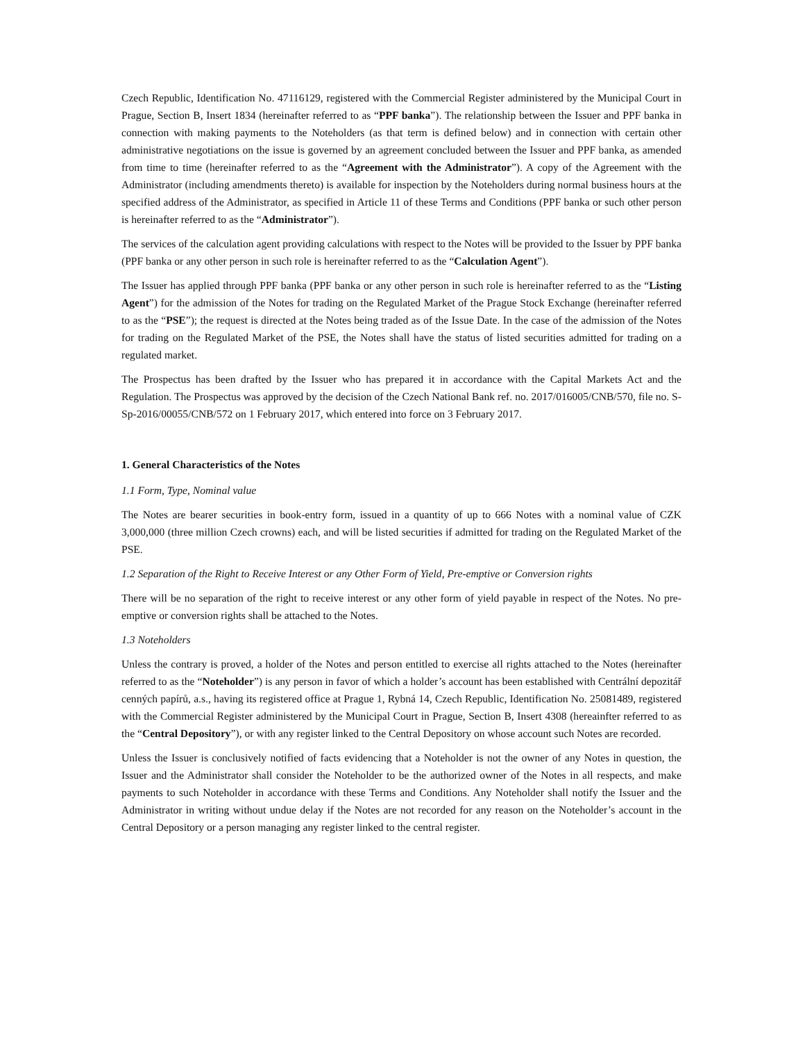Czech Republic, Identification No. 47116129, registered with the Commercial Register administered by the Municipal Court in Prague, Section B, Insert 1834 (hereinafter referred to as “PPF banka”). The relationship between the Issuer and PPF banka in connection with making payments to the Noteholders (as that term is defined below) and in connection with certain other administrative negotiations on the issue is governed by an agreement concluded between the Issuer and PPF banka, as amended from time to time (hereinafter referred to as the “Agreement with the Administrator”). A copy of the Agreement with the Administrator (including amendments thereto) is available for inspection by the Noteholders during normal business hours at the specified address of the Administrator, as specified in Article 11 of these Terms and Conditions (PPF banka or such other person is hereinafter referred to as the “Administrator”).
The services of the calculation agent providing calculations with respect to the Notes will be provided to the Issuer by PPF banka (PPF banka or any other person in such role is hereinafter referred to as the “Calculation Agent”).
The Issuer has applied through PPF banka (PPF banka or any other person in such role is hereinafter referred to as the “Listing Agent”) for the admission of the Notes for trading on the Regulated Market of the Prague Stock Exchange (hereinafter referred to as the “PSE”); the request is directed at the Notes being traded as of the Issue Date. In the case of the admission of the Notes for trading on the Regulated Market of the PSE, the Notes shall have the status of listed securities admitted for trading on a regulated market.
The Prospectus has been drafted by the Issuer who has prepared it in accordance with the Capital Markets Act and the Regulation. The Prospectus was approved by the decision of the Czech National Bank ref. no. 2017/016005/CNB/570, file no. S-Sp-2016/00055/CNB/572 on 1 February 2017, which entered into force on 3 February 2017.
1. General Characteristics of the Notes
1.1 Form, Type, Nominal value
The Notes are bearer securities in book-entry form, issued in a quantity of up to 666 Notes with a nominal value of CZK 3,000,000 (three million Czech crowns) each, and will be listed securities if admitted for trading on the Regulated Market of the PSE.
1.2 Separation of the Right to Receive Interest or any Other Form of Yield, Pre-emptive or Conversion rights
There will be no separation of the right to receive interest or any other form of yield payable in respect of the Notes. No pre-emptive or conversion rights shall be attached to the Notes.
1.3 Noteholders
Unless the contrary is proved, a holder of the Notes and person entitled to exercise all rights attached to the Notes (hereinafter referred to as the “Noteholder”) is any person in favor of which a holder’s account has been established with Centrální depozitář cenných papírů, a.s., having its registered office at Prague 1, Rybná 14, Czech Republic, Identification No. 25081489, registered with the Commercial Register administered by the Municipal Court in Prague, Section B, Insert 4308 (hereainfter referred to as the “Central Depository”), or with any register linked to the Central Depository on whose account such Notes are recorded.
Unless the Issuer is conclusively notified of facts evidencing that a Noteholder is not the owner of any Notes in question, the Issuer and the Administrator shall consider the Noteholder to be the authorized owner of the Notes in all respects, and make payments to such Noteholder in accordance with these Terms and Conditions. Any Noteholder shall notify the Issuer and the Administrator in writing without undue delay if the Notes are not recorded for any reason on the Noteholder’s account in the Central Depository or a person managing any register linked to the central register.